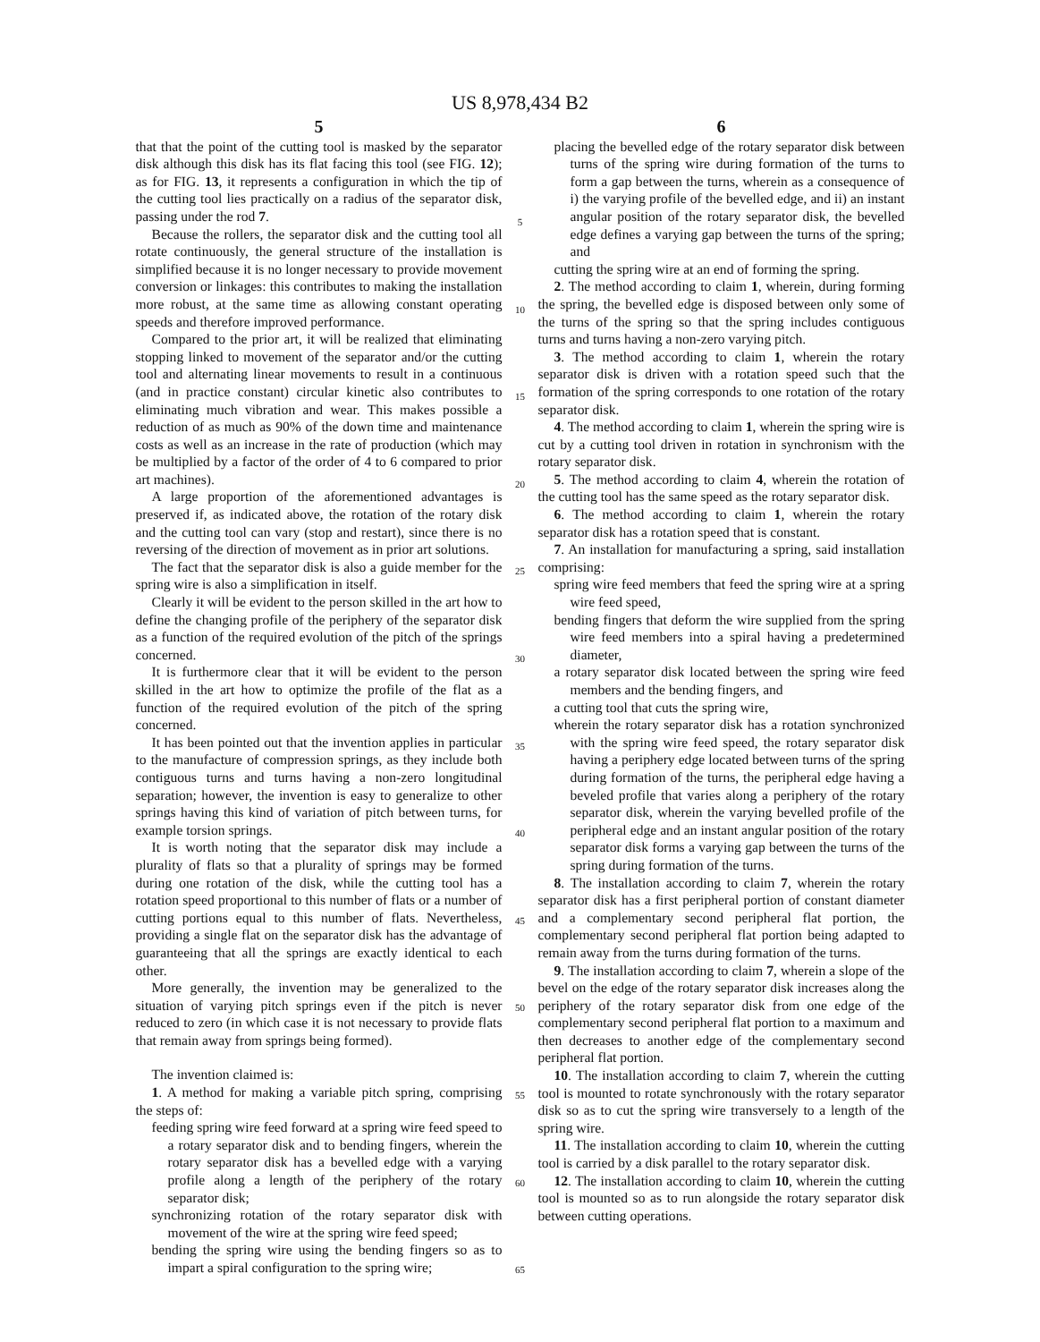US 8,978,434 B2
5
that that the point of the cutting tool is masked by the separator disk although this disk has its flat facing this tool (see FIG. 12); as for FIG. 13, it represents a configuration in which the tip of the cutting tool lies practically on a radius of the separator disk, passing under the rod 7.
Because the rollers, the separator disk and the cutting tool all rotate continuously, the general structure of the installation is simplified because it is no longer necessary to provide movement conversion or linkages: this contributes to making the installation more robust, at the same time as allowing constant operating speeds and therefore improved performance.
Compared to the prior art, it will be realized that eliminating stopping linked to movement of the separator and/or the cutting tool and alternating linear movements to result in a continuous (and in practice constant) circular kinetic also contributes to eliminating much vibration and wear. This makes possible a reduction of as much as 90% of the down time and maintenance costs as well as an increase in the rate of production (which may be multiplied by a factor of the order of 4 to 6 compared to prior art machines).
A large proportion of the aforementioned advantages is preserved if, as indicated above, the rotation of the rotary disk and the cutting tool can vary (stop and restart), since there is no reversing of the direction of movement as in prior art solutions.
The fact that the separator disk is also a guide member for the spring wire is also a simplification in itself.
Clearly it will be evident to the person skilled in the art how to define the changing profile of the periphery of the separator disk as a function of the required evolution of the pitch of the springs concerned.
It is furthermore clear that it will be evident to the person skilled in the art how to optimize the profile of the flat as a function of the required evolution of the pitch of the spring concerned.
It has been pointed out that the invention applies in particular to the manufacture of compression springs, as they include both contiguous turns and turns having a non-zero longitudinal separation; however, the invention is easy to generalize to other springs having this kind of variation of pitch between turns, for example torsion springs.
It is worth noting that the separator disk may include a plurality of flats so that a plurality of springs may be formed during one rotation of the disk, while the cutting tool has a rotation speed proportional to this number of flats or a number of cutting portions equal to this number of flats. Nevertheless, providing a single flat on the separator disk has the advantage of guaranteeing that all the springs are exactly identical to each other.
More generally, the invention may be generalized to the situation of varying pitch springs even if the pitch is never reduced to zero (in which case it is not necessary to provide flats that remain away from springs being formed).
The invention claimed is:
1. A method for making a variable pitch spring, comprising the steps of:
feeding spring wire feed forward at a spring wire feed speed to a rotary separator disk and to bending fingers, wherein the rotary separator disk has a bevelled edge with a varying profile along a length of the periphery of the rotary separator disk;
synchronizing rotation of the rotary separator disk with movement of the wire at the spring wire feed speed;
bending the spring wire using the bending fingers so as to impart a spiral configuration to the spring wire;
5
10
15
20
25
30
35
40
45
50
55
60
65
6
placing the bevelled edge of the rotary separator disk between turns of the spring wire during formation of the turns to form a gap between the turns, wherein as a consequence of i) the varying profile of the bevelled edge, and ii) an instant angular position of the rotary separator disk, the bevelled edge defines a varying gap between the turns of the spring; and
cutting the spring wire at an end of forming the spring.
2. The method according to claim 1, wherein, during forming the spring, the bevelled edge is disposed between only some of the turns of the spring so that the spring includes contiguous turns and turns having a non-zero varying pitch.
3. The method according to claim 1, wherein the rotary separator disk is driven with a rotation speed such that the formation of the spring corresponds to one rotation of the rotary separator disk.
4. The method according to claim 1, wherein the spring wire is cut by a cutting tool driven in rotation in synchronism with the rotary separator disk.
5. The method according to claim 4, wherein the rotation of the cutting tool has the same speed as the rotary separator disk.
6. The method according to claim 1, wherein the rotary separator disk has a rotation speed that is constant.
7. An installation for manufacturing a spring, said installation comprising:
spring wire feed members that feed the spring wire at a spring wire feed speed,
bending fingers that deform the wire supplied from the spring wire feed members into a spiral having a predetermined diameter,
a rotary separator disk located between the spring wire feed members and the bending fingers, and
a cutting tool that cuts the spring wire,
wherein the rotary separator disk has a rotation synchronized with the spring wire feed speed, the rotary separator disk having a periphery edge located between turns of the spring during formation of the turns, the peripheral edge having a beveled profile that varies along a periphery of the rotary separator disk, wherein the varying bevelled profile of the peripheral edge and an instant angular position of the rotary separator disk forms a varying gap between the turns of the spring during formation of the turns.
8. The installation according to claim 7, wherein the rotary separator disk has a first peripheral portion of constant diameter and a complementary second peripheral flat portion, the complementary second peripheral flat portion being adapted to remain away from the turns during formation of the turns.
9. The installation according to claim 7, wherein a slope of the bevel on the edge of the rotary separator disk increases along the periphery of the rotary separator disk from one edge of the complementary second peripheral flat portion to a maximum and then decreases to another edge of the complementary second peripheral flat portion.
10. The installation according to claim 7, wherein the cutting tool is mounted to rotate synchronously with the rotary separator disk so as to cut the spring wire transversely to a length of the spring wire.
11. The installation according to claim 10, wherein the cutting tool is carried by a disk parallel to the rotary separator disk.
12. The installation according to claim 10, wherein the cutting tool is mounted so as to run alongside the rotary separator disk between cutting operations.